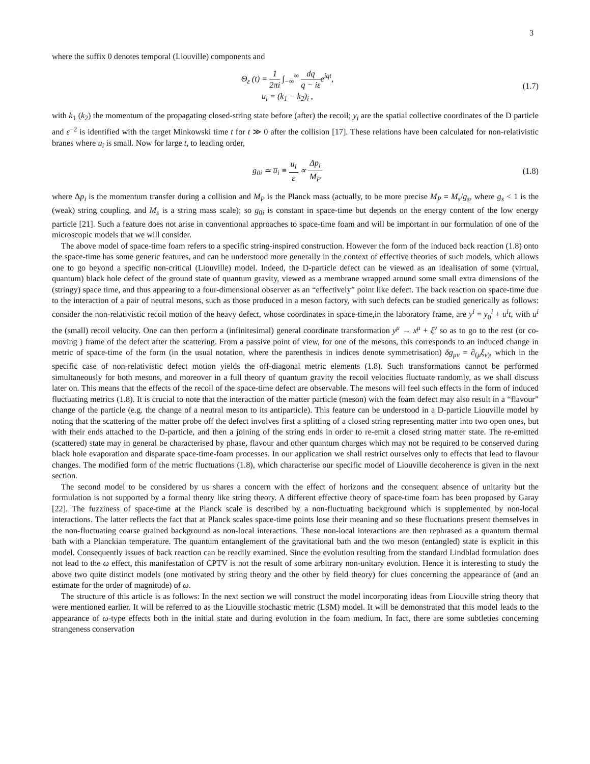3
where the suffix 0 denotes temporal (Liouville) components and
Θ<sub>ε</sub> (t) = 1 2πi ∫<sub>−∞</sub><sup>∞</sup> dq q − iεe<sup>iqt</sup>,
u<sub>i</sub> = (k<sub>1</sub> − k<sub>2</sub>)<sub>i</sub> ,
(1.7)
with k<sub>1</sub> (k<sub>2</sub>) the momentum of the propagating closed-string state before (after) the recoil; y<sub>i</sub> are the spatial collective coordinates of the D particle and ε<sup>−2</sup> is identified with the target Minkowski time t for t ≫ 0 after the collision [17]. These relations have been calculated for non-relativistic branes where u<sub>i</sub> is small. Now for large t, to leading order,
g<sub>0i</sub> ≃ u̅<sub>i</sub> ≡ u<sub>i</sub> ε ∝ Δp<sub>i</sub> M<sub>P</sub> (1.8)
where Δp<sub>i</sub> is the momentum transfer during a collision and M<sub>P</sub> is the Planck mass (actually, to be more precise M<sub>P</sub> = M<sub>s</sub>/g<sub>s</sub>, where g<sub>s</sub> < 1 is the (weak) string coupling, and M<sub>s</sub> is a string mass scale); so g<sub>0i</sub> is constant in space-time but depends on the energy content of the low energy particle [21]. Such a feature does not arise in conventional approaches to space-time foam and will be important in our formulation of one of the microscopic models that we will consider.
The above model of space-time foam refers to a specific string-inspired construction. However the form of the induced back reaction (1.8) onto the space-time has some generic features, and can be understood more generally in the context of effective theories of such models, which allows one to go beyond a specific non-critical (Liouville) model. Indeed, the D-particle defect can be viewed as an idealisation of some (virtual, quantum) black hole defect of the ground state of quantum gravity, viewed as a membrane wrapped around some small extra dimensions of the (stringy) space time, and thus appearing to a four-dimensional observer as an “effectively” point like defect. The back reaction on space-time due to the interaction of a pair of neutral mesons, such as those produced in a meson factory, with such defects can be studied generically as follows: consider the non-relativistic recoil motion of the heavy defect, whose coordinates in space-time,in the laboratory frame, are y<sup>i</sup> = y<sub>0</sub><sup>i</sup> + u<sup>i</sup>t, with u<sup>i</sup> the (small) recoil velocity. One can then perform a (infinitesimal) general coordinate transformation y<sup>μ</sup> → x<sup>μ</sup> + ξ<sup>ν</sup> so as to go to the rest (or co-moving ) frame of the defect after the scattering. From a passive point of view, for one of the mesons, this corresponds to an induced change in metric of space-time of the form (in the usual notation, where the parenthesis in indices denote symmetrisation) δg<sub>μν</sub> = ∂<sub>(μ</sub>ξ<sub>ν)</sub>, which in the specific case of non-relativistic defect motion yields the off-diagonal metric elements (1.8). Such transformations cannot be performed simultaneously for both mesons, and moreover in a full theory of quantum gravity the recoil velocities fluctuate randomly, as we shall discuss later on. This means that the effects of the recoil of the space-time defect are observable. The mesons will feel such effects in the form of induced fluctuating metrics (1.8). It is crucial to note that the interaction of the matter particle (meson) with the foam defect may also result in a “flavour” change of the particle (e.g. the change of a neutral meson to its antiparticle). This feature can be understood in a D-particle Liouville model by noting that the scattering of the matter probe off the defect involves first a splitting of a closed string representing matter into two open ones, but with their ends attached to the D-particle, and then a joining of the string ends in order to re-emit a closed string matter state. The re-emitted (scattered) state may in general be characterised by phase, flavour and other quantum charges which may not be required to be conserved during black hole evaporation and disparate space-time-foam processes. In our application we shall restrict ourselves only to effects that lead to flavour changes. The modified form of the metric fluctuations (1.8), which characterise our specific model of Liouville decoherence is given in the next section.
The second model to be considered by us shares a concern with the effect of horizons and the consequent absence of unitarity but the formulation is not supported by a formal theory like string theory. A different effective theory of space-time foam has been proposed by Garay [22]. The fuzziness of space-time at the Planck scale is described by a non-fluctuating background which is supplemented by non-local interactions. The latter reflects the fact that at Planck scales space-time points lose their meaning and so these fluctuations present themselves in the non-fluctuating coarse grained background as non-local interactions. These non-local interactions are then rephrased as a quantum thermal bath with a Planckian temperature. The quantum entanglement of the gravitational bath and the two meson (entangled) state is explicit in this model. Consequently issues of back reaction can be readily examined. Since the evolution resulting from the standard Lindblad formulation does not lead to the ω effect, this manifestation of CPTV is not the result of some arbitrary non-unitary evolution. Hence it is interesting to study the above two quite distinct models (one motivated by string theory and the other by field theory) for clues concerning the appearance of (and an estimate for the order of magnitude) of ω.
The structure of this article is as follows: In the next section we will construct the model incorporating ideas from Liouville string theory that were mentioned earlier. It will be referred to as the Liouville stochastic metric (LSM) model. It will be demonstrated that this model leads to the appearance of ω-type effects both in the initial state and during evolution in the foam medium. In fact, there are some subtleties concerning strangeness conservation